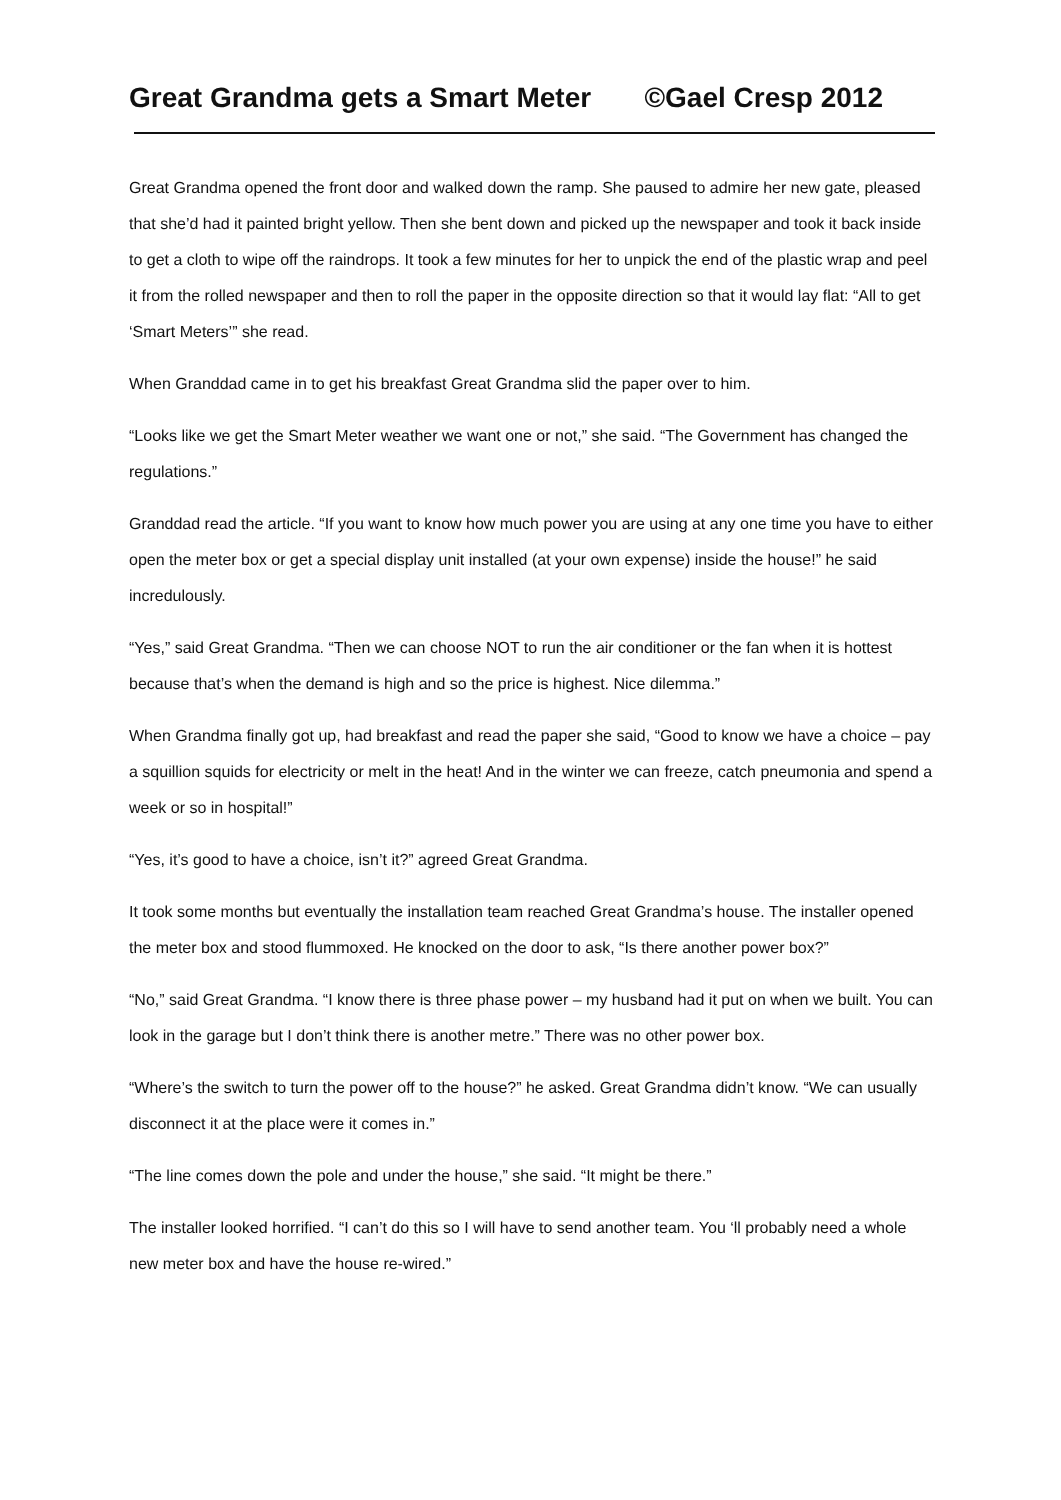Great Grandma gets a Smart Meter ©Gael Cresp 2012
Great Grandma opened the front door and walked down the ramp. She paused to admire her new gate, pleased that she’d had it painted bright yellow. Then she bent down and picked up the newspaper and took it back inside to get a cloth to wipe off the raindrops. It took a few minutes for her to unpick the end of the plastic wrap and peel it from the rolled newspaper and then to roll the paper in the opposite direction so that it would lay flat: “All to get ‘Smart Meters’” she read.
When Granddad came in to get his breakfast Great Grandma slid the paper over to him.
“Looks like we get the Smart Meter weather we want one or not,” she said. “The Government has changed the regulations.”
Granddad read the article. “If you want to know how much power you are using at any one time you have to either open the meter box or get a special display unit installed (at your own expense) inside the house!” he said incredulously.
“Yes,” said Great Grandma. “Then we can choose NOT to run the air conditioner or the fan when it is hottest because that’s when the demand is high and so the price is highest. Nice dilemma.”
When Grandma finally got up, had breakfast and read the paper she said, “Good to know we have a choice – pay a squillion squids for electricity or melt in the heat! And in the winter we can freeze, catch pneumonia and spend a week or so in hospital!”
“Yes, it’s good to have a choice, isn’t it?” agreed Great Grandma.
It took some months but eventually the installation team reached Great Grandma’s house. The installer opened the meter box and stood flummoxed. He knocked on the door to ask, “Is there another power box?”
“No,” said Great Grandma. “I know there is three phase power – my husband had it put on when we built. You can look in the garage but I don’t think there is another metre.” There was no other power box.
“Where’s the switch to turn the power off to the house?” he asked. Great Grandma didn’t know. “We can usually disconnect it at the place were it comes in.”
“The line comes down the pole and under the house,” she said. “It might be there.”
The installer looked horrified. “I can’t do this so I will have to send another team. You ‘ll probably need a whole new meter box and have the house re-wired.”